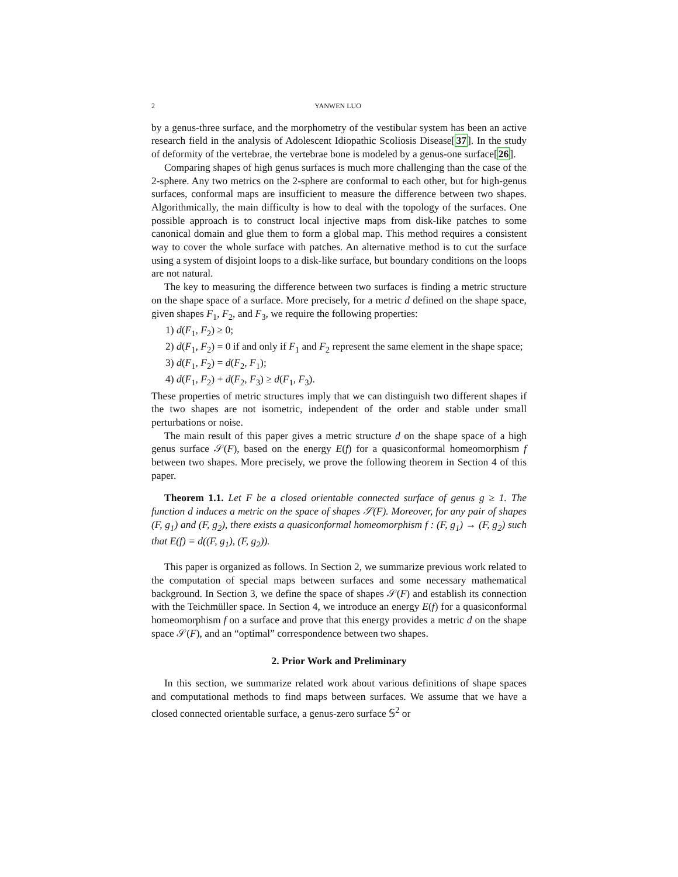2 YANWEN LUO
by a genus-three surface, and the morphometry of the vestibular system has been an active research field in the analysis of Adolescent Idiopathic Scoliosis Disease[37]. In the study of deformity of the vertebrae, the vertebrae bone is modeled by a genus-one surface[26].
Comparing shapes of high genus surfaces is much more challenging than the case of the 2-sphere. Any two metrics on the 2-sphere are conformal to each other, but for high-genus surfaces, conformal maps are insufficient to measure the difference between two shapes. Algorithmically, the main difficulty is how to deal with the topology of the surfaces. One possible approach is to construct local injective maps from disk-like patches to some canonical domain and glue them to form a global map. This method requires a consistent way to cover the whole surface with patches. An alternative method is to cut the surface using a system of disjoint loops to a disk-like surface, but boundary conditions on the loops are not natural.
The key to measuring the difference between two surfaces is finding a metric structure on the shape space of a surface. More precisely, for a metric d defined on the shape space, given shapes F<sub>1</sub>, F<sub>2</sub>, and F<sub>3</sub>, we require the following properties:
1) d(F<sub>1</sub>, F<sub>2</sub>) ≥ 0;
2) d(F<sub>1</sub>, F<sub>2</sub>) = 0 if and only if F<sub>1</sub> and F<sub>2</sub> represent the same element in the shape space;
3) d(F<sub>1</sub>, F<sub>2</sub>) = d(F<sub>2</sub>, F<sub>1</sub>);
4) d(F<sub>1</sub>, F<sub>2</sub>) + d(F<sub>2</sub>, F<sub>3</sub>) ≥ d(F<sub>1</sub>, F<sub>3</sub>).
These properties of metric structures imply that we can distinguish two different shapes if the two shapes are not isometric, independent of the order and stable under small perturbations or noise.
The main result of this paper gives a metric structure d on the shape space of a high genus surface 𝒮(F), based on the energy E(f) for a quasiconformal homeomorphism f between two shapes. More precisely, we prove the following theorem in Section 4 of this paper.
Theorem 1.1. Let F be a closed orientable connected surface of genus g ≥ 1. The function d induces a metric on the space of shapes 𝒮(F). Moreover, for any pair of shapes (F, g<sub>1</sub>) and (F, g<sub>2</sub>), there exists a quasiconformal homeomorphism f : (F, g<sub>1</sub>) → (F, g<sub>2</sub>) such that E(f) = d((F, g<sub>1</sub>), (F, g<sub>2</sub>)).
This paper is organized as follows. In Section 2, we summarize previous work related to the computation of special maps between surfaces and some necessary mathematical background. In Section 3, we define the space of shapes 𝒮(F) and establish its connection with the Teichmüller space. In Section 4, we introduce an energy E(f) for a quasiconformal homeomorphism f on a surface and prove that this energy provides a metric d on the shape space 𝒮(F), and an “optimal” correspondence between two shapes.
2. Prior Work and Preliminary
In this section, we summarize related work about various definitions of shape spaces and computational methods to find maps between surfaces. We assume that we have a closed connected orientable surface, a genus-zero surface 𝕊<sup>2</sup> or